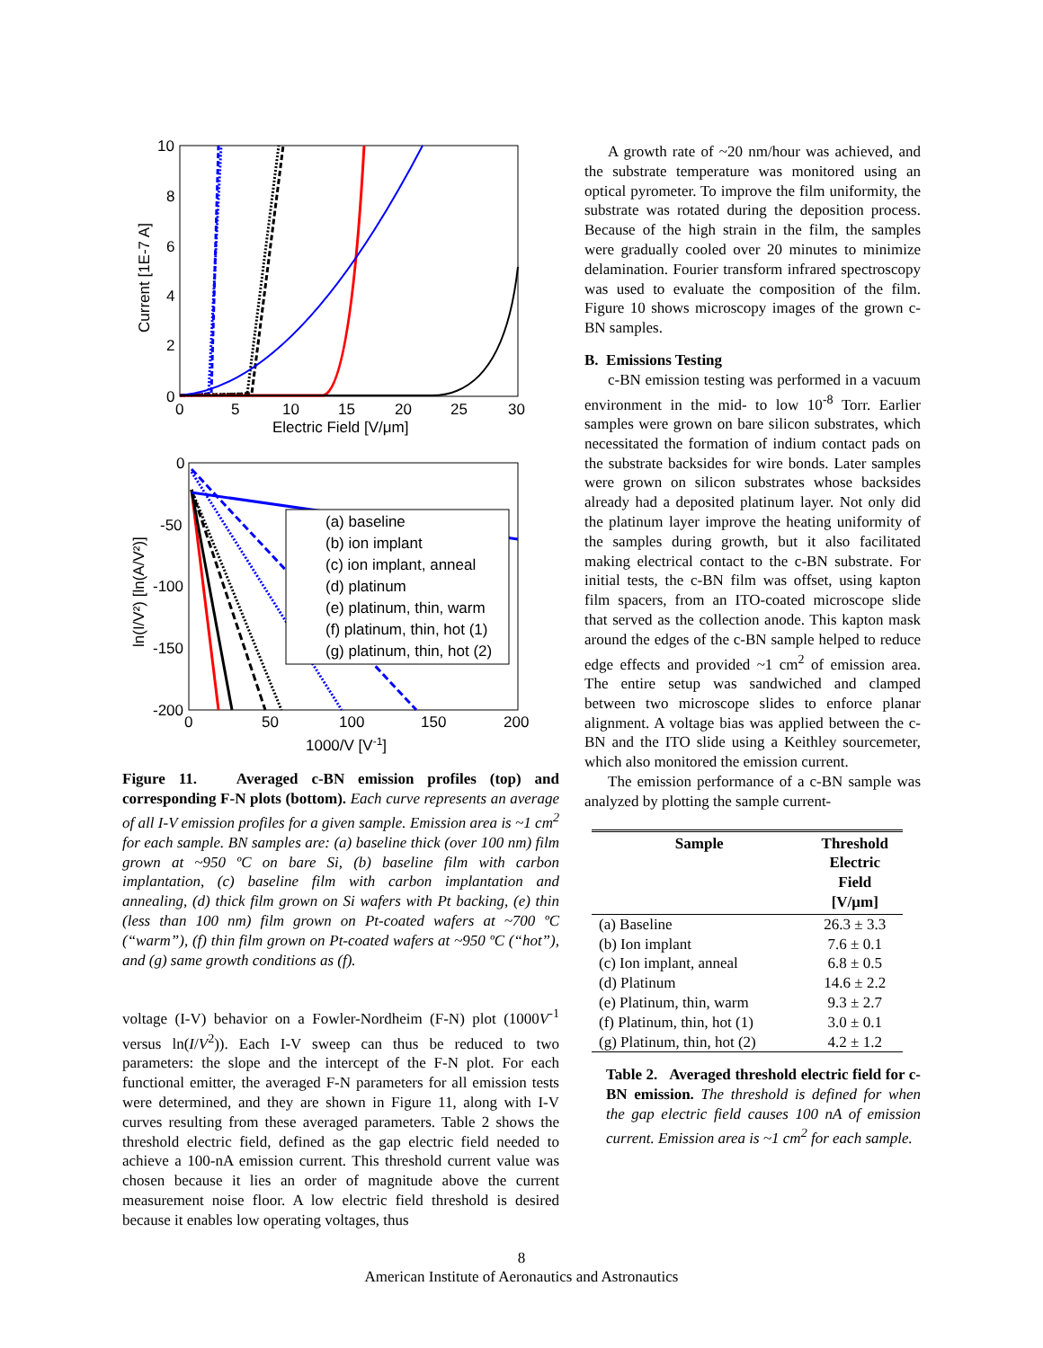10
8
6
4
2
0
0
5
10
15
20
25
30
Electric Field [V/μm]
Current [1E-7 A]
0
-50
-100
-150
-200
0
50
100
150
200
1000/V [V-1]
ln(I/V²) [ln(A/V²)]
(a) baseline
(b) ion implant
(c) ion implant, anneal
(d) platinum
(e) platinum, thin, warm
(f) platinum, thin, hot (1)
(g) platinum, thin, hot (2)
Figure 11. Averaged c-BN emission profiles (top) and corresponding F-N plots (bottom). Each curve represents an average of all I-V emission profiles for a given sample. Emission area is ~1 cm<sup>2</sup> for each sample. BN samples are: (a) baseline thick (over 100 nm) film grown at ~950 ºC on bare Si, (b) baseline film with carbon implantation, (c) baseline film with carbon implantation and annealing, (d) thick film grown on Si wafers with Pt backing, (e) thin (less than 100 nm) film grown on Pt-coated wafers at ~700 ºC (“warm”), (f) thin film grown on Pt-coated wafers at ~950 ºC (“hot”), and (g) same growth conditions as (f).
voltage (I-V) behavior on a Fowler-Nordheim (F-N) plot (1000V<sup>-1</sup> versus ln(I/V<sup>2</sup>)). Each I-V sweep can thus be reduced to two parameters: the slope and the intercept of the F-N plot. For each functional emitter, the averaged F-N parameters for all emission tests were determined, and they are shown in Figure 11, along with I-V curves resulting from these averaged parameters. Table 2 shows the threshold electric field, defined as the gap electric field needed to achieve a 100-nA emission current. This threshold current value was chosen because it lies an order of magnitude above the current measurement noise floor. A low electric field threshold is desired because it enables low operating voltages, thus
A growth rate of ~20 nm/hour was achieved, and the substrate temperature was monitored using an optical pyrometer. To improve the film uniformity, the substrate was rotated during the deposition process. Because of the high strain in the film, the samples were gradually cooled over 20 minutes to minimize delamination. Fourier transform infrared spectroscopy was used to evaluate the composition of the film. Figure 10 shows microscopy images of the grown c-BN samples.
B. Emissions Testing
c-BN emission testing was performed in a vacuum environment in the mid- to low 10<sup>-8</sup> Torr. Earlier samples were grown on bare silicon substrates, which necessitated the formation of indium contact pads on the substrate backsides for wire bonds. Later samples were grown on silicon substrates whose backsides already had a deposited platinum layer. Not only did the platinum layer improve the heating uniformity of the samples during growth, but it also facilitated making electrical contact to the c-BN substrate. For initial tests, the c-BN film was offset, using kapton film spacers, from an ITO-coated microscope slide that served as the collection anode. This kapton mask around the edges of the c-BN sample helped to reduce edge effects and provided ~1 cm<sup>2</sup> of emission area. The entire setup was sandwiched and clamped between two microscope slides to enforce planar alignment. A voltage bias was applied between the c-BN and the ITO slide using a Keithley sourcemeter, which also monitored the emission current.
The emission performance of a c-BN sample was analyzed by plotting the sample current-
| Sample | Threshold Electric Field [V/μm] |
| --- | --- |
| (a) Baseline | 26.3 ± 3.3 |
| (b) Ion implant | 7.6 ± 0.1 |
| (c) Ion implant, anneal | 6.8 ± 0.5 |
| (d) Platinum | 14.6 ± 2.2 |
| (e) Platinum, thin, warm | 9.3 ± 2.7 |
| (f) Platinum, thin, hot (1) | 3.0 ± 0.1 |
| (g) Platinum, thin, hot (2) | 4.2 ± 1.2 |
Table 2. Averaged threshold electric field for c-BN emission. The threshold is defined for when the gap electric field causes 100 nA of emission current. Emission area is ~1 cm<sup>2</sup> for each sample.
8
American Institute of Aeronautics and Astronautics